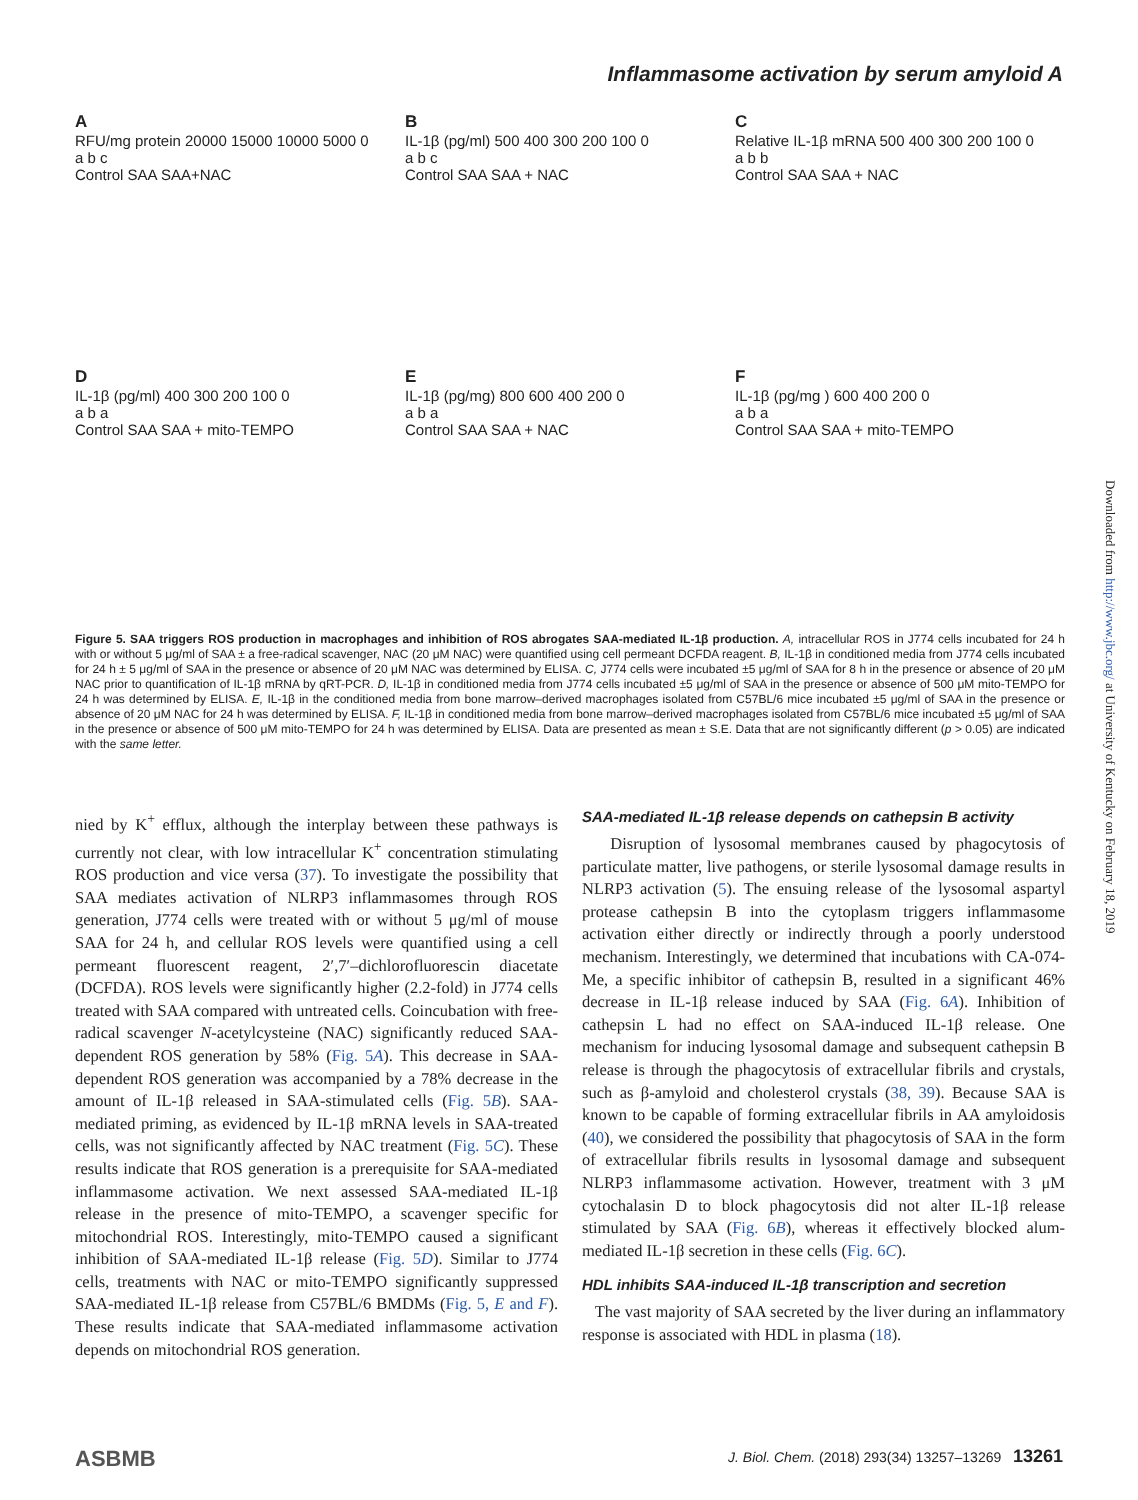Inflammasome activation by serum amyloid A
A
RFU/mg protein 20000 15000 10000 5000 0
a b c
Control SAA SAA+NAC
B
IL-1β (pg/ml) 500 400 300 200 100 0
a b c
Control SAA SAA + NAC
C
Relative IL-1β mRNA 500 400 300 200 100 0
a b b
Control SAA SAA + NAC
D
IL-1β (pg/ml) 400 300 200 100 0
a b a
Control SAA SAA + mito-TEMPO
E
IL-1β (pg/mg) 800 600 400 200 0
a b a
Control SAA SAA + NAC
F
IL-1β (pg/mg ) 600 400 200 0
a b a
Control SAA SAA + mito-TEMPO
Figure 5. SAA triggers ROS production in macrophages and inhibition of ROS abrogates SAA-mediated IL-1β production. A, intracellular ROS in J774 cells incubated for 24 h with or without 5 μg/ml of SAA ± a free-radical scavenger, NAC (20 μM NAC) were quantified using cell permeant DCFDA reagent. B, IL-1β in conditioned media from J774 cells incubated for 24 h ± 5 μg/ml of SAA in the presence or absence of 20 μM NAC was determined by ELISA. C, J774 cells were incubated ±5 μg/ml of SAA for 8 h in the presence or absence of 20 μM NAC prior to quantification of IL-1β mRNA by qRT-PCR. D, IL-1β in conditioned media from J774 cells incubated ±5 μg/ml of SAA in the presence or absence of 500 μM mito-TEMPO for 24 h was determined by ELISA. E, IL-1β in the conditioned media from bone marrow–derived macrophages isolated from C57BL/6 mice incubated ±5 μg/ml of SAA in the presence or absence of 20 μM NAC for 24 h was determined by ELISA. F, IL-1β in conditioned media from bone marrow–derived macrophages isolated from C57BL/6 mice incubated ±5 μg/ml of SAA in the presence or absence of 500 μM mito-TEMPO for 24 h was determined by ELISA. Data are presented as mean ± S.E. Data that are not significantly different (p > 0.05) are indicated with the same letter.
nied by K<sup>+</sup> efflux, although the interplay between these pathways is currently not clear, with low intracellular K<sup>+</sup> concentration stimulating ROS production and vice versa (37). To investigate the possibility that SAA mediates activation of NLRP3 inflammasomes through ROS generation, J774 cells were treated with or without 5 μg/ml of mouse SAA for 24 h, and cellular ROS levels were quantified using a cell permeant fluorescent reagent, 2′,7′–dichlorofluorescin diacetate (DCFDA). ROS levels were significantly higher (2.2-fold) in J774 cells treated with SAA compared with untreated cells. Coincubation with free-radical scavenger N-acetylcysteine (NAC) significantly reduced SAA-dependent ROS generation by 58% (Fig. 5A). This decrease in SAA-dependent ROS generation was accompanied by a 78% decrease in the amount of IL-1β released in SAA-stimulated cells (Fig. 5B). SAA-mediated priming, as evidenced by IL-1β mRNA levels in SAA-treated cells, was not significantly affected by NAC treatment (Fig. 5C). These results indicate that ROS generation is a prerequisite for SAA-mediated inflammasome activation. We next assessed SAA-mediated IL-1β release in the presence of mito-TEMPO, a scavenger specific for mitochondrial ROS. Interestingly, mito-TEMPO caused a significant inhibition of SAA-mediated IL-1β release (Fig. 5D). Similar to J774 cells, treatments with NAC or mito-TEMPO significantly suppressed SAA-mediated IL-1β release from C57BL/6 BMDMs (Fig. 5, E and F). These results indicate that SAA-mediated inflammasome activation depends on mitochondrial ROS generation.
SAA-mediated IL-1β release depends on cathepsin B activity
Disruption of lysosomal membranes caused by phagocytosis of particulate matter, live pathogens, or sterile lysosomal damage results in NLRP3 activation (5). The ensuing release of the lysosomal aspartyl protease cathepsin B into the cytoplasm triggers inflammasome activation either directly or indirectly through a poorly understood mechanism. Interestingly, we determined that incubations with CA-074-Me, a specific inhibitor of cathepsin B, resulted in a significant 46% decrease in IL-1β release induced by SAA (Fig. 6A). Inhibition of cathepsin L had no effect on SAA-induced IL-1β release. One mechanism for inducing lysosomal damage and subsequent cathepsin B release is through the phagocytosis of extracellular fibrils and crystals, such as β-amyloid and cholesterol crystals (38, 39). Because SAA is known to be capable of forming extracellular fibrils in AA amyloidosis (40), we considered the possibility that phagocytosis of SAA in the form of extracellular fibrils results in lysosomal damage and subsequent NLRP3 inflammasome activation. However, treatment with 3 μM cytochalasin D to block phagocytosis did not alter IL-1β release stimulated by SAA (Fig. 6B), whereas it effectively blocked alum-mediated IL-1β secretion in these cells (Fig. 6C).
HDL inhibits SAA-induced IL-1β transcription and secretion
The vast majority of SAA secreted by the liver during an inflammatory response is associated with HDL in plasma (18).
Downloaded from http://www.jbc.org/ at University of Kentucky on February 18, 2019
ASBMB J. Biol. Chem. (2018) 293(34) 13257–13269 13261